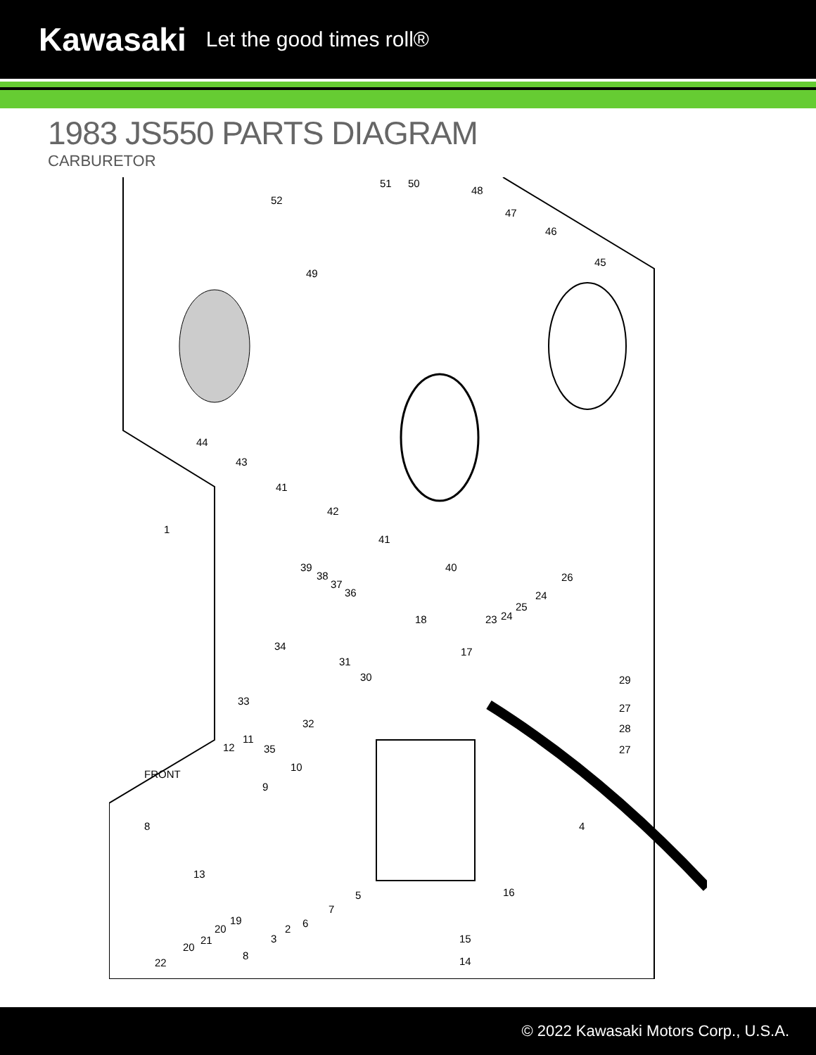Kawasaki Let the good times roll®
1983 JS550 PARTS DIAGRAM
CARBURETOR
51 50
52
48
47
46
45
49
44
43
41
42
41
40
1
39
38
37
36
26
18 23 24
25
24
34
31
17
30 29
33
32
27
28
27
FRONT
12
11
35
10
9
8 4
13
5
7
16
6 19
20 2
21 3 15
20
8 14 22
© 2022 Kawasaki Motors Corp., U.S.A.